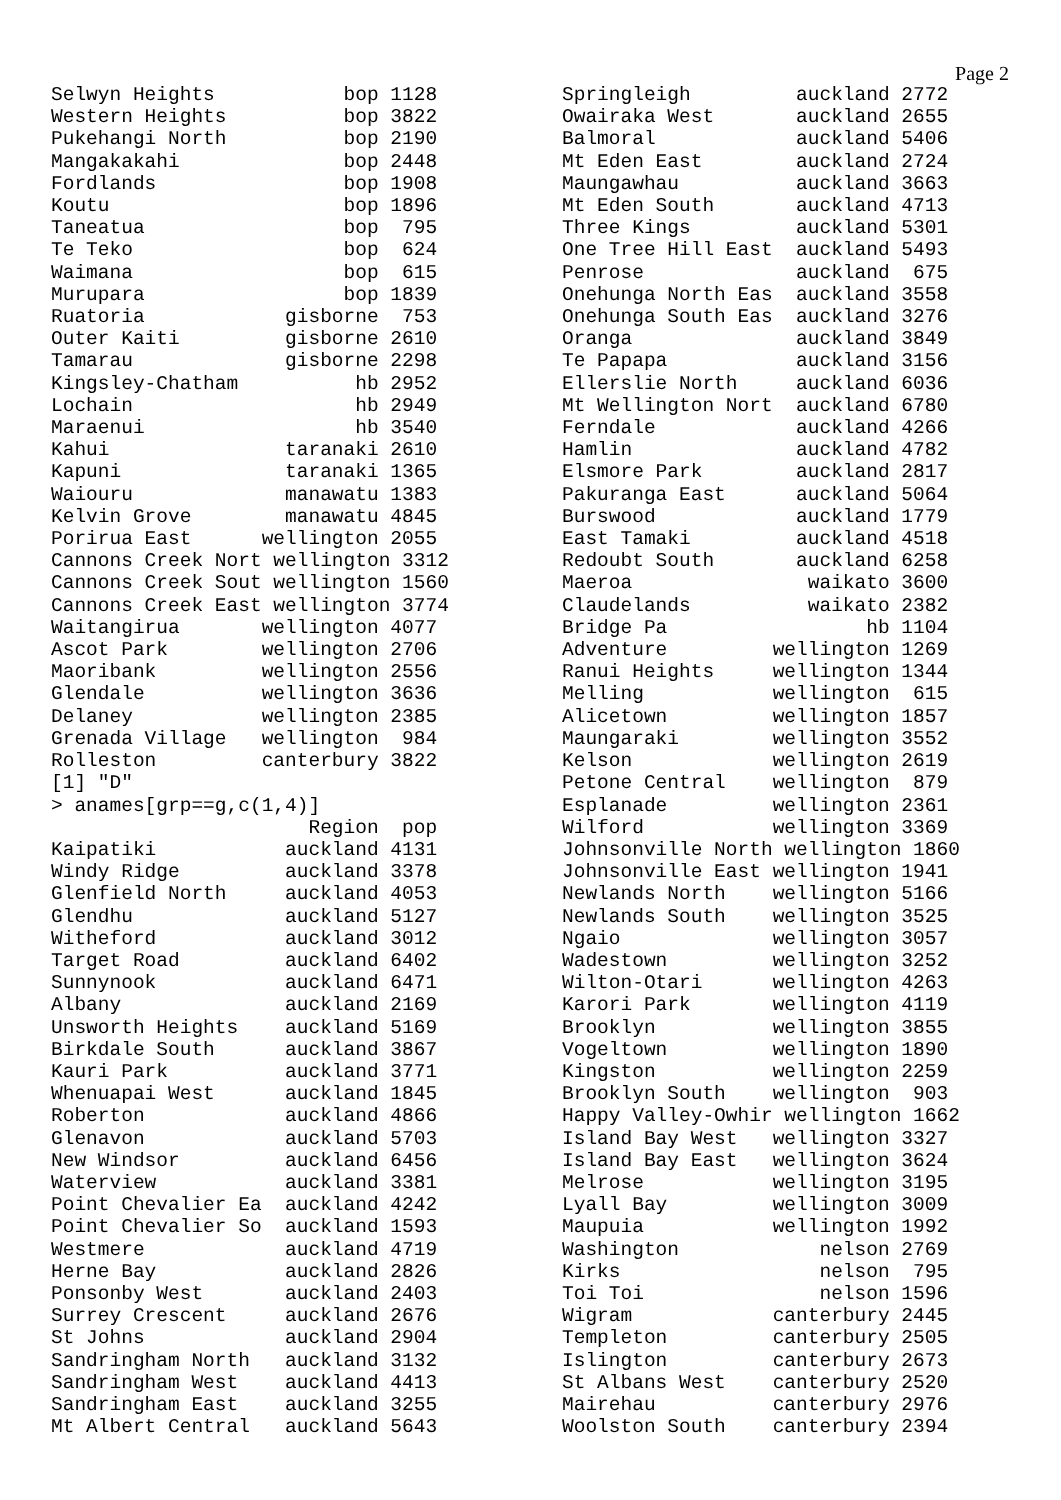Page 2
Selwyn Heights           bop 1128
Western Heights          bop 3822
Pukehangi North          bop 2190
Mangakakahi              bop 2448
Fordlands                bop 1908
Koutu                    bop 1896
Taneatua                 bop  795
Te Teko                  bop  624
Waimana                  bop  615
Murupara                 bop 1839
Ruatoria            gisborne  753
Outer Kaiti         gisborne 2610
Tamarau             gisborne 2298
Kingsley-Chatham          hb 2952
Lochain                   hb 2949
Maraenui                  hb 3540
Kahui               taranaki 2610
Kapuni              taranaki 1365
Waiouru             manawatu 1383
Kelvin Grove        manawatu 4845
Porirua East      wellington 2055
Cannons Creek Nort wellington 3312
Cannons Creek Sout wellington 1560
Cannons Creek East wellington 3774
Waitangirua       wellington 4077
Ascot Park        wellington 2706
Maoribank         wellington 2556
Glendale          wellington 3636
Delaney           wellington 2385
Grenada Village   wellington  984
Rolleston         canterbury 3822
[1] "D"
> anames[grp==g,c(1,4)]
                      Region  pop
Kaipatiki           auckland 4131
Windy Ridge         auckland 3378
Glenfield North     auckland 4053
Glendhu             auckland 5127
Witheford           auckland 3012
Target Road         auckland 6402
Sunnynook           auckland 6471
Albany              auckland 2169
Unsworth Heights    auckland 5169
Birkdale South      auckland 3867
Kauri Park          auckland 3771
Whenuapai West      auckland 1845
Roberton            auckland 4866
Glenavon            auckland 5703
New Windsor         auckland 6456
Waterview           auckland 3381
Point Chevalier Ea  auckland 4242
Point Chevalier So  auckland 1593
Westmere            auckland 4719
Herne Bay           auckland 2826
Ponsonby West       auckland 2403
Surrey Crescent     auckland 2676
St Johns            auckland 2904
Sandringham North   auckland 3132
Sandringham West    auckland 4413
Sandringham East    auckland 3255
Mt Albert Central   auckland 5643
Springleigh         auckland 2772
Owairaka West       auckland 2655
Balmoral            auckland 5406
Mt Eden East        auckland 2724
Maungawhau          auckland 3663
Mt Eden South       auckland 4713
Three Kings         auckland 5301
One Tree Hill East  auckland 5493
Penrose             auckland  675
Onehunga North Eas  auckland 3558
Onehunga South Eas  auckland 3276
Oranga              auckland 3849
Te Papapa           auckland 3156
Ellerslie North     auckland 6036
Mt Wellington Nort  auckland 6780
Ferndale            auckland 4266
Hamlin              auckland 4782
Elsmore Park        auckland 2817
Pakuranga East      auckland 5064
Burswood            auckland 1779
East Tamaki         auckland 4518
Redoubt South       auckland 6258
Maeroa               waikato 3600
Claudelands          waikato 2382
Bridge Pa                 hb 1104
Adventure         wellington 1269
Ranui Heights     wellington 1344
Melling           wellington  615
Alicetown         wellington 1857
Maungaraki        wellington 3552
Kelson            wellington 2619
Petone Central    wellington  879
Esplanade         wellington 2361
Wilford           wellington 3369
Johnsonville North wellington 1860
Johnsonville East wellington 1941
Newlands North    wellington 5166
Newlands South    wellington 3525
Ngaio             wellington 3057
Wadestown         wellington 3252
Wilton-Otari      wellington 4263
Karori Park       wellington 4119
Brooklyn          wellington 3855
Vogeltown         wellington 1890
Kingston          wellington 2259
Brooklyn South    wellington  903
Happy Valley-Owhir wellington 1662
Island Bay West   wellington 3327
Island Bay East   wellington 3624
Melrose           wellington 3195
Lyall Bay         wellington 3009
Maupuia           wellington 1992
Washington            nelson 2769
Kirks                 nelson  795
Toi Toi               nelson 1596
Wigram            canterbury 2445
Templeton         canterbury 2505
Islington         canterbury 2673
St Albans West    canterbury 2520
Mairehau          canterbury 2976
Woolston South    canterbury 2394